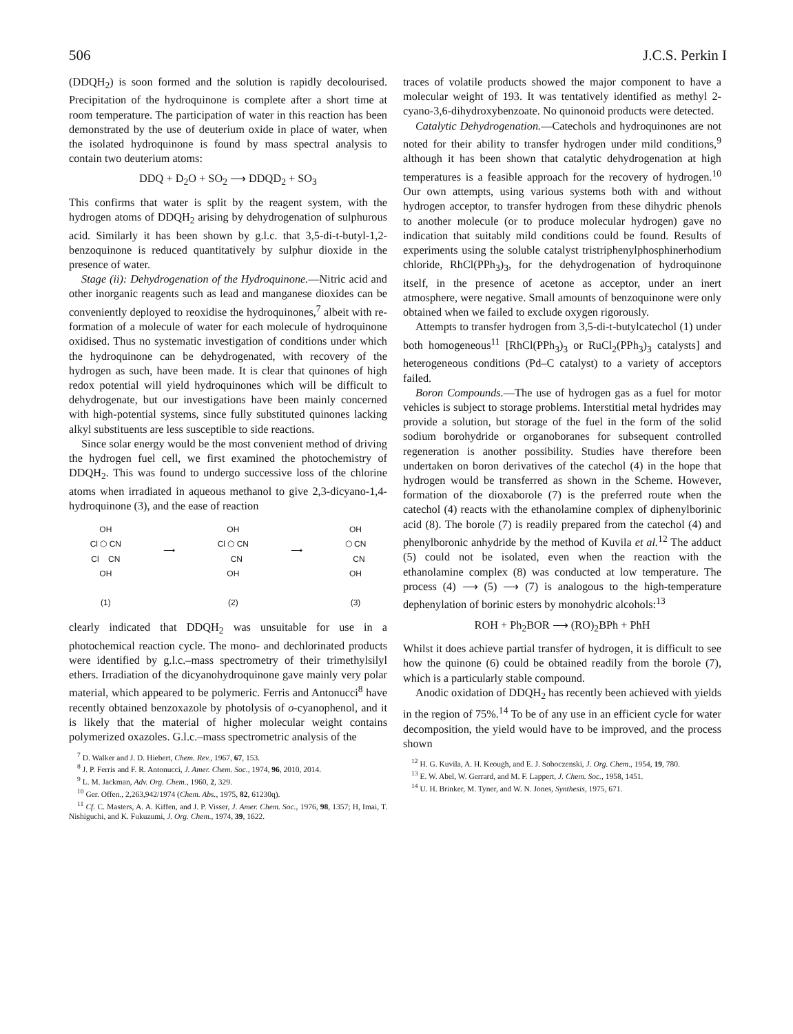506 J.C.S. Perkin I
(DDQH<sub>2</sub>) is soon formed and the solution is rapidly decolourised. Precipitation of the hydroquinone is complete after a short time at room temperature. The participation of water in this reaction has been demonstrated by the use of deuterium oxide in place of water, when the isolated hydroquinone is found by mass spectral analysis to contain two deuterium atoms:
DDQ + D<sub>2</sub>O + SO<sub>2</sub> ⟶ DDQD<sub>2</sub> + SO<sub>3</sub>
This confirms that water is split by the reagent system, with the hydrogen atoms of DDQH<sub>2</sub> arising by dehydrogenation of sulphurous acid. Similarly it has been shown by g.l.c. that 3,5-di-t-butyl-1,2-benzoquinone is reduced quantitatively by sulphur dioxide in the presence of water.
Stage (ii): Dehydrogenation of the Hydroquinone.—Nitric acid and other inorganic reagents such as lead and manganese dioxides can be conveniently deployed to reoxidise the hydroquinones,<sup>7</sup> albeit with re-formation of a molecule of water for each molecule of hydroquinone oxidised. Thus no systematic investigation of conditions under which the hydroquinone can be dehydrogenated, with recovery of the hydrogen as such, have been made. It is clear that quinones of high redox potential will yield hydroquinones which will be difficult to dehydrogenate, but our investigations have been mainly concerned with high-potential systems, since fully substituted quinones lacking alkyl substituents are less susceptible to side reactions.
Since solar energy would be the most convenient method of driving the hydrogen fuel cell, we first examined the photochemistry of DDQH<sub>2</sub>. This was found to undergo successive loss of the chlorine atoms when irradiated in aqueous methanol to give 2,3-dicyano-1,4-hydroquinone (3), and the ease of reaction
OH
Cl ⬡ CN
Cl CN
OH
(1)
⟶
OH
Cl ⬡ CN
CN
OH
(2)
⟶
OH
⬡ CN
CN
OH
(3)
clearly indicated that DDQH<sub>2</sub> was unsuitable for use in a photochemical reaction cycle. The mono- and dechlorinated products were identified by g.l.c.–mass spectrometry of their trimethylsilyl ethers. Irradiation of the dicyanohydroquinone gave mainly very polar material, which appeared to be polymeric. Ferris and Antonucci<sup>8</sup> have recently obtained benzoxazole by photolysis of o-cyanophenol, and it is likely that the material of higher molecular weight contains polymerized oxazoles. G.l.c.–mass spectrometric analysis of the
<sup>7</sup> D. Walker and J. D. Hiebert, Chem. Rev., 1967, 67, 153.
<sup>8</sup> J. P. Ferris and F. R. Antonucci, J. Amer. Chem. Soc., 1974, 96, 2010, 2014.
<sup>9</sup> L. M. Jackman, Adv. Org. Chem., 1960, 2, 329.
<sup>10</sup> Ger. Offen., 2,263,942/1974 (Chem. Abs., 1975, 82, 61230q).
<sup>11</sup> Cf. C. Masters, A. A. Kiffen, and J. P. Visser, J. Amer. Chem. Soc., 1976, 98, 1357; H, Imai, T. Nishiguchi, and K. Fukuzumi, J. Org. Chem., 1974, 39, 1622.
traces of volatile products showed the major component to have a molecular weight of 193. It was tentatively identified as methyl 2-cyano-3,6-dihydroxybenzoate. No quinonoid products were detected.
Catalytic Dehydrogenation.—Catechols and hydroquinones are not noted for their ability to transfer hydrogen under mild conditions,<sup>9</sup> although it has been shown that catalytic dehydrogenation at high temperatures is a feasible approach for the recovery of hydrogen.<sup>10</sup> Our own attempts, using various systems both with and without hydrogen acceptor, to transfer hydrogen from these dihydric phenols to another molecule (or to produce molecular hydrogen) gave no indication that suitably mild conditions could be found. Results of experiments using the soluble catalyst tristriphenylphosphinerhodium chloride, RhCl(PPh<sub>3</sub>)<sub>3</sub>, for the dehydrogenation of hydroquinone itself, in the presence of acetone as acceptor, under an inert atmosphere, were negative. Small amounts of benzoquinone were only obtained when we failed to exclude oxygen rigorously.
Attempts to transfer hydrogen from 3,5-di-t-butylcatechol (1) under both homogeneous<sup>11</sup> [RhCl(PPh<sub>3</sub>)<sub>3</sub> or RuCl<sub>2</sub>(PPh<sub>3</sub>)<sub>3</sub> catalysts] and heterogeneous conditions (Pd–C catalyst) to a variety of acceptors failed.
Boron Compounds.—The use of hydrogen gas as a fuel for motor vehicles is subject to storage problems. Interstitial metal hydrides may provide a solution, but storage of the fuel in the form of the solid sodium borohydride or organoboranes for subsequent controlled regeneration is another possibility. Studies have therefore been undertaken on boron derivatives of the catechol (4) in the hope that hydrogen would be transferred as shown in the Scheme. However, formation of the dioxaborole (7) is the preferred route when the catechol (4) reacts with the ethanolamine complex of diphenylborinic acid (8). The borole (7) is readily prepared from the catechol (4) and phenylboronic anhydride by the method of Kuvila et al.<sup>12</sup> The adduct (5) could not be isolated, even when the reaction with the ethanolamine complex (8) was conducted at low temperature. The process (4) ⟶ (5) ⟶ (7) is analogous to the high-temperature dephenylation of borinic esters by monohydric alcohols:<sup>13</sup>
ROH + Ph<sub>2</sub>BOR ⟶ (RO)<sub>2</sub>BPh + PhH
Whilst it does achieve partial transfer of hydrogen, it is difficult to see how the quinone (6) could be obtained readily from the borole (7), which is a particularly stable compound.
Anodic oxidation of DDQH<sub>2</sub> has recently been achieved with yields in the region of 75%.<sup>14</sup> To be of any use in an efficient cycle for water decomposition, the yield would have to be improved, and the process shown
<sup>12</sup> H. G. Kuvila, A. H. Keough, and E. J. Soboczenski, J. Org. Chem., 1954, 19, 780.
<sup>13</sup> E. W. Abel, W. Gerrard, and M. F. Lappert, J. Chem. Soc., 1958, 1451.
<sup>14</sup> U. H. Brinker, M. Tyner, and W. N. Jones, Synthesis, 1975, 671.